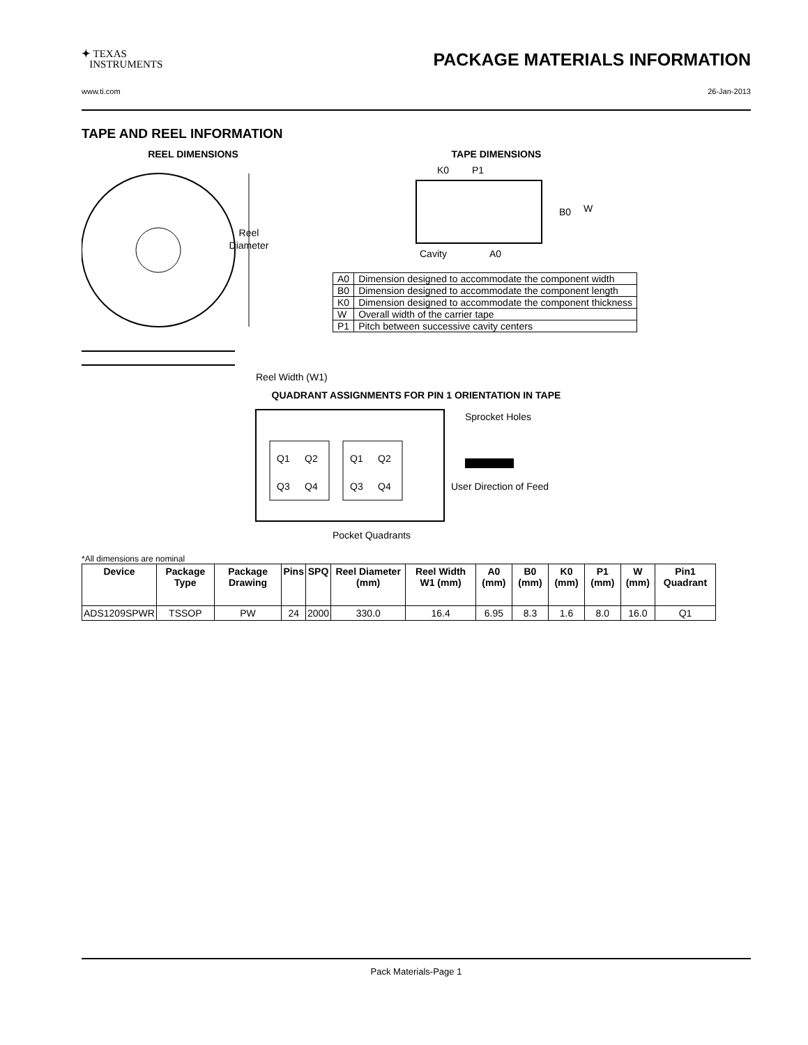✦ TEXAS
INSTRUMENTS
PACKAGE MATERIALS INFORMATION
www.ti.com 26-Jan-2013
TAPE AND REEL INFORMATION
REEL DIMENSIONS
Reel
Diameter
Reel Width (W1)
TAPE DIMENSIONS
K0
P1
B0
W
Cavity
A0
| A0 | Dimension designed to accommodate the component width |
| B0 | Dimension designed to accommodate the component length |
| K0 | Dimension designed to accommodate the component thickness |
| W | Overall width of the carrier tape |
| P1 | Pitch between successive cavity centers |
QUADRANT ASSIGNMENTS FOR PIN 1 ORIENTATION IN TAPE
Q1
Q2
Q3
Q4
Q1
Q2
Q3
Q4
Sprocket Holes
User Direction of Feed
Pocket Quadrants
*All dimensions are nominal
| Device | Package Type | Package Drawing | Pins | SPQ | Reel Diameter (mm) | Reel Width W1 (mm) | A0 (mm) | B0 (mm) | K0 (mm) | P1 (mm) | W (mm) | Pin1 Quadrant |
| --- | --- | --- | --- | --- | --- | --- | --- | --- | --- | --- | --- | --- |
| ADS1209SPWR | TSSOP | PW | 24 | 2000 | 330.0 | 16.4 | 6.95 | 8.3 | 1.6 | 8.0 | 16.0 | Q1 |
Pack Materials-Page 1